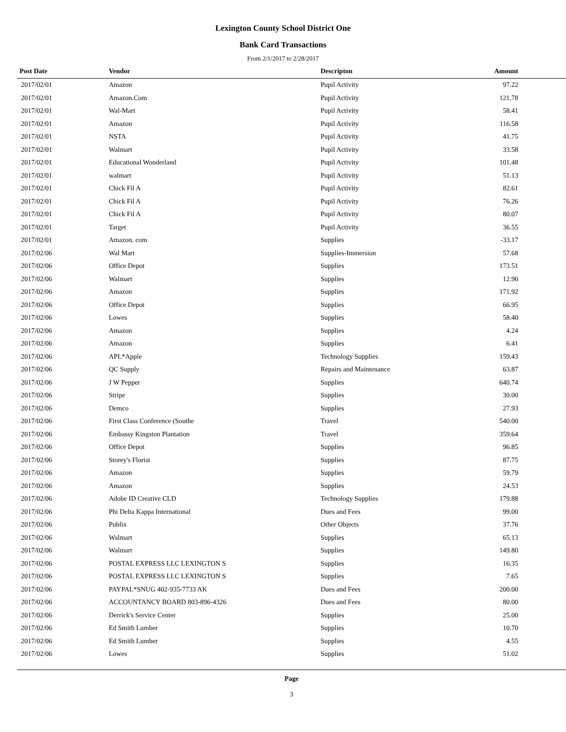Lexington County School District One
Bank Card Transactions
From 2/1/2017 to 2/28/2017
| Post Date | Vendor | Descripton | Amount | |
| --- | --- | --- | --- | --- |
| 2017/02/01 | Amazon | Pupil Activity | 97.22 | |
| 2017/02/01 | Amazon.Com | Pupil Activity | 121.78 | |
| 2017/02/01 | Wal-Mart | Pupil Activity | 58.41 | |
| 2017/02/01 | Amazon | Pupil Activity | 116.58 | |
| 2017/02/01 | NSTA | Pupil Activity | 41.75 | |
| 2017/02/01 | Walmart | Pupil Activity | 33.58 | |
| 2017/02/01 | Educational Wonderland | Pupil Activity | 101.48 | |
| 2017/02/01 | walmart | Pupil Activity | 51.13 | |
| 2017/02/01 | Chick Fil A | Pupil Activity | 82.61 | |
| 2017/02/01 | Chick Fil A | Pupil Activity | 76.26 | |
| 2017/02/01 | Chick Fil A | Pupil Activity | 80.07 | |
| 2017/02/01 | Target | Pupil Activity | 36.55 | |
| 2017/02/01 | Amazon. com | Supplies | -33.17 | |
| 2017/02/06 | Wal Mart | Supplies-Immersion | 57.68 | |
| 2017/02/06 | Office Depot | Supplies | 173.51 | |
| 2017/02/06 | Walmart | Supplies | 12.90 | |
| 2017/02/06 | Amazon | Supplies | 171.92 | |
| 2017/02/06 | Office Depot | Supplies | 66.95 | |
| 2017/02/06 | Lowes | Supplies | 58.40 | |
| 2017/02/06 | Amazon | Supplies | 4.24 | |
| 2017/02/06 | Amazon | Supplies | 6.41 | |
| 2017/02/06 | APL*Apple | Technology Supplies | 159.43 | |
| 2017/02/06 | QC Supply | Repairs and Maintenance | 63.87 | |
| 2017/02/06 | J W Pepper | Supplies | 640.74 | |
| 2017/02/06 | Stripe | Supplies | 30.00 | |
| 2017/02/06 | Demco | Supplies | 27.93 | |
| 2017/02/06 | First Class Conference (Southe | Travel | 540.00 | |
| 2017/02/06 | Embassy Kingston Plantation | Travel | 359.64 | |
| 2017/02/06 | Office Depot | Supplies | 96.85 | |
| 2017/02/06 | Storey's Florist | Supplies | 87.75 | |
| 2017/02/06 | Amazon | Supplies | 59.79 | |
| 2017/02/06 | Amazon | Supplies | 24.53 | |
| 2017/02/06 | Adobe ID Creative CLD | Technology Supplies | 179.88 | |
| 2017/02/06 | Phi Delta Kappa International | Dues and Fees | 99.00 | |
| 2017/02/06 | Publix | Other Objects | 37.76 | |
| 2017/02/06 | Walmart | Supplies | 65.13 | |
| 2017/02/06 | Walmart | Supplies | 149.80 | |
| 2017/02/06 | POSTAL EXPRESS LLC LEXINGTON S | Supplies | 16.35 | |
| 2017/02/06 | POSTAL EXPRESS LLC LEXINGTON S | Supplies | 7.65 | |
| 2017/02/06 | PAYPAL*SNUG 402-935-7733 AK | Dues and Fees | 200.00 | |
| 2017/02/06 | ACCOUNTANCY BOARD 803-896-4326 | Dues and Fees | 80.00 | |
| 2017/02/06 | Derrick's Service Center | Supplies | 25.00 | |
| 2017/02/06 | Ed Smith Lumber | Supplies | 10.70 | |
| 2017/02/06 | Ed Smith Lumber | Supplies | 4.55 | |
| 2017/02/06 | Lowes | Supplies | 51.02 | |
Page
3